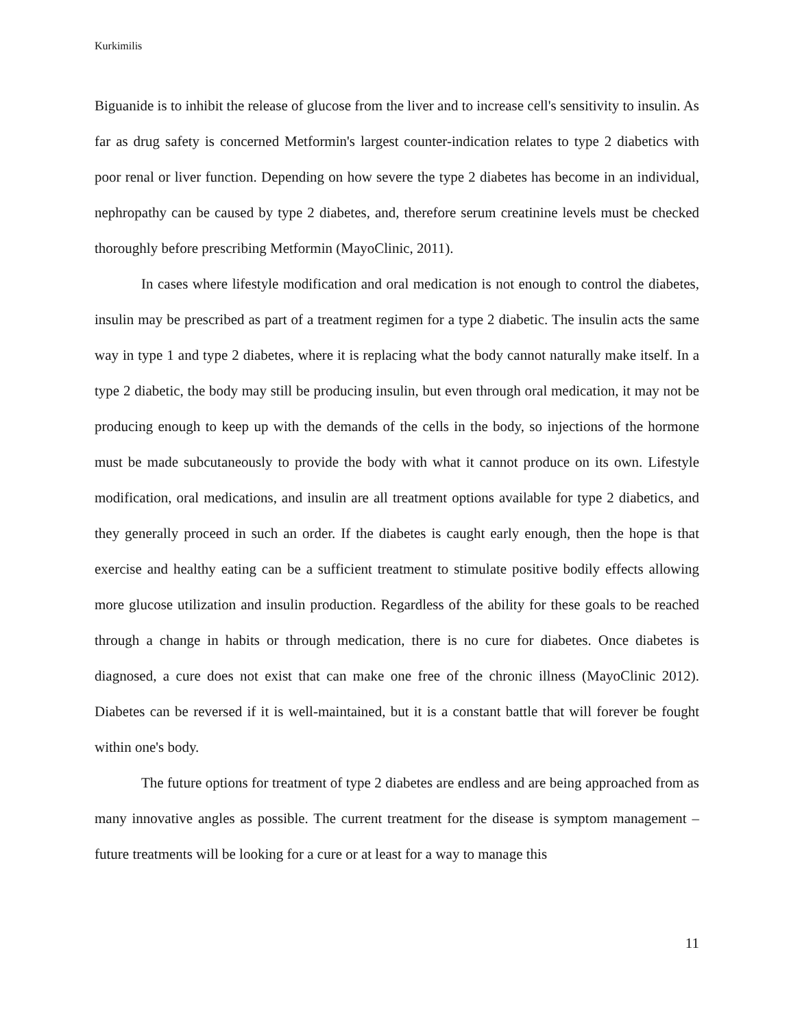Kurkimilis
Biguanide is to inhibit the release of glucose from the liver and to increase cell's sensitivity to insulin. As far as drug safety is concerned Metformin's largest counter-indication relates to type 2 diabetics with poor renal or liver function. Depending on how severe the type 2 diabetes has become in an individual, nephropathy can be caused by type 2 diabetes, and, therefore serum creatinine levels must be checked thoroughly before prescribing Metformin (MayoClinic, 2011).
In cases where lifestyle modification and oral medication is not enough to control the diabetes, insulin may be prescribed as part of a treatment regimen for a type 2 diabetic. The insulin acts the same way in type 1 and type 2 diabetes, where it is replacing what the body cannot naturally make itself. In a type 2 diabetic, the body may still be producing insulin, but even through oral medication, it may not be producing enough to keep up with the demands of the cells in the body, so injections of the hormone must be made subcutaneously to provide the body with what it cannot produce on its own. Lifestyle modification, oral medications, and insulin are all treatment options available for type 2 diabetics, and they generally proceed in such an order. If the diabetes is caught early enough, then the hope is that exercise and healthy eating can be a sufficient treatment to stimulate positive bodily effects allowing more glucose utilization and insulin production. Regardless of the ability for these goals to be reached through a change in habits or through medication, there is no cure for diabetes. Once diabetes is diagnosed, a cure does not exist that can make one free of the chronic illness (MayoClinic 2012). Diabetes can be reversed if it is well-maintained, but it is a constant battle that will forever be fought within one's body.
The future options for treatment of type 2 diabetes are endless and are being approached from as many innovative angles as possible. The current treatment for the disease is symptom management – future treatments will be looking for a cure or at least for a way to manage this
11